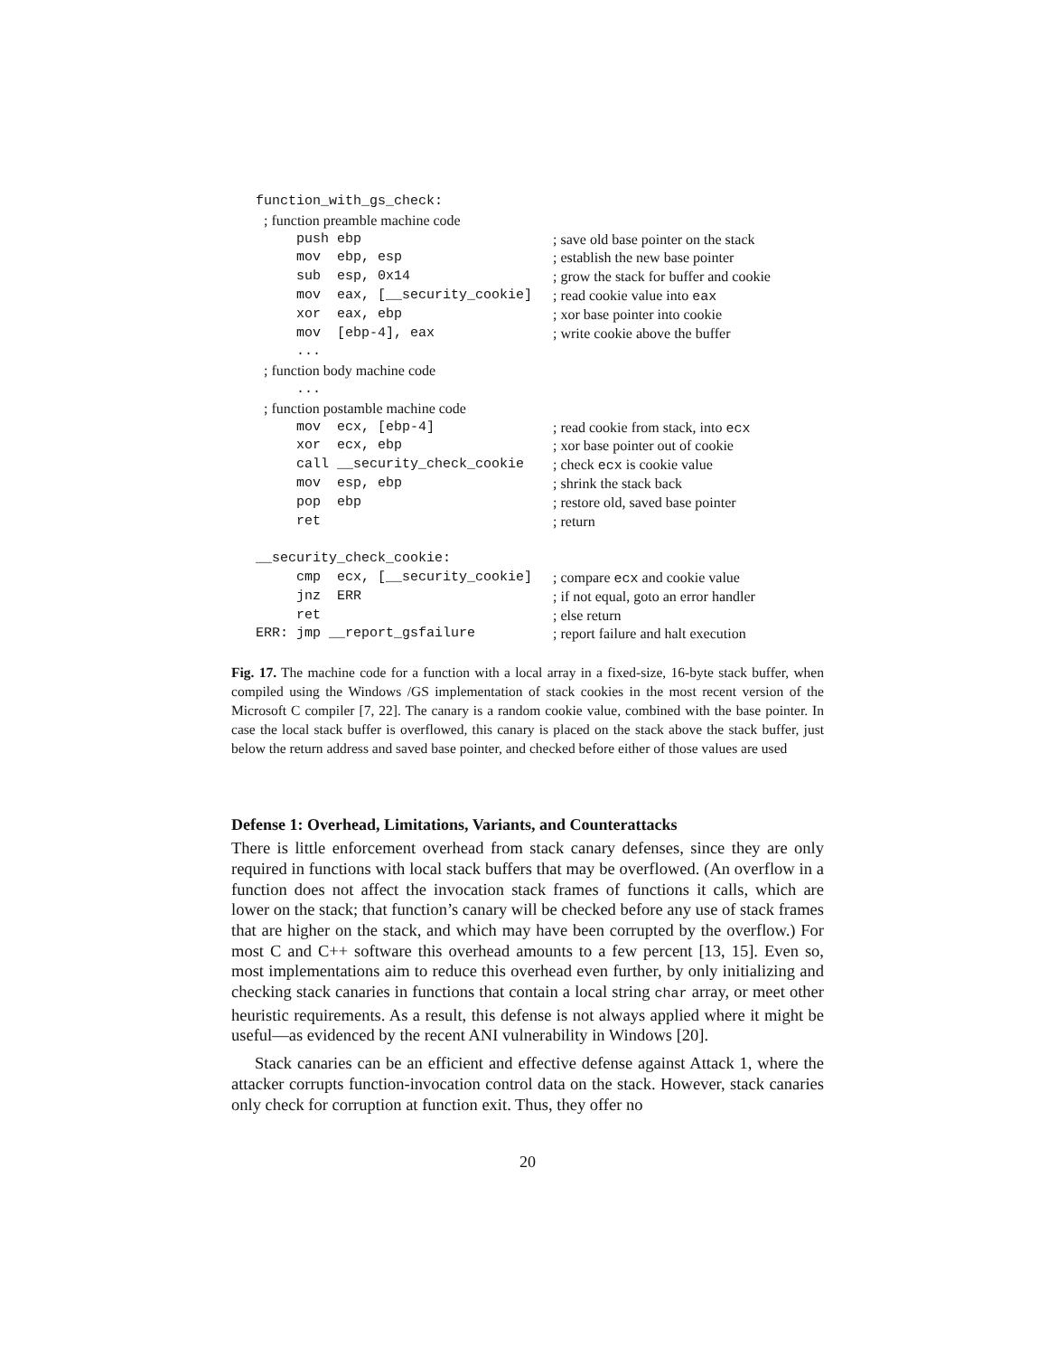| function_with_gs_check: | |
| ; function preamble machine code | |
| push ebp | ; save old base pointer on the stack |
| mov ebp, esp | ; establish the new base pointer |
| sub esp, 0x14 | ; grow the stack for buffer and cookie |
| mov eax, [__security_cookie] | ; read cookie value into eax |
| xor eax, ebp | ; xor base pointer into cookie |
| mov [ebp-4], eax | ; write cookie above the buffer |
| ... | |
| ; function body machine code | |
| ... | |
| ; function postamble machine code | |
| mov ecx, [ebp-4] | ; read cookie from stack, into ecx |
| xor ecx, ebp | ; xor base pointer out of cookie |
| call __security_check_cookie | ; check ecx is cookie value |
| mov esp, ebp | ; shrink the stack back |
| pop ebp | ; restore old, saved base pointer |
| ret | ; return |
| __security_check_cookie: | |
| cmp ecx, [__security_cookie] | ; compare ecx and cookie value |
| jnz ERR | ; if not equal, goto an error handler |
| ret | ; else return |
| ERR: jmp __report_gsfailure | ; report failure and halt execution |
Fig. 17. The machine code for a function with a local array in a fixed-size, 16-byte stack buffer, when compiled using the Windows /GS implementation of stack cookies in the most recent version of the Microsoft C compiler [7, 22]. The canary is a random cookie value, combined with the base pointer. In case the local stack buffer is overflowed, this canary is placed on the stack above the stack buffer, just below the return address and saved base pointer, and checked before either of those values are used
Defense 1: Overhead, Limitations, Variants, and Counterattacks
There is little enforcement overhead from stack canary defenses, since they are only required in functions with local stack buffers that may be overflowed. (An overflow in a function does not affect the invocation stack frames of functions it calls, which are lower on the stack; that function’s canary will be checked before any use of stack frames that are higher on the stack, and which may have been corrupted by the overflow.) For most C and C++ software this overhead amounts to a few percent [13, 15]. Even so, most implementations aim to reduce this overhead even further, by only initializing and checking stack canaries in functions that contain a local string char array, or meet other heuristic requirements. As a result, this defense is not always applied where it might be useful—as evidenced by the recent ANI vulnerability in Windows [20].
Stack canaries can be an efficient and effective defense against Attack 1, where the attacker corrupts function-invocation control data on the stack. However, stack canaries only check for corruption at function exit. Thus, they offer no
20